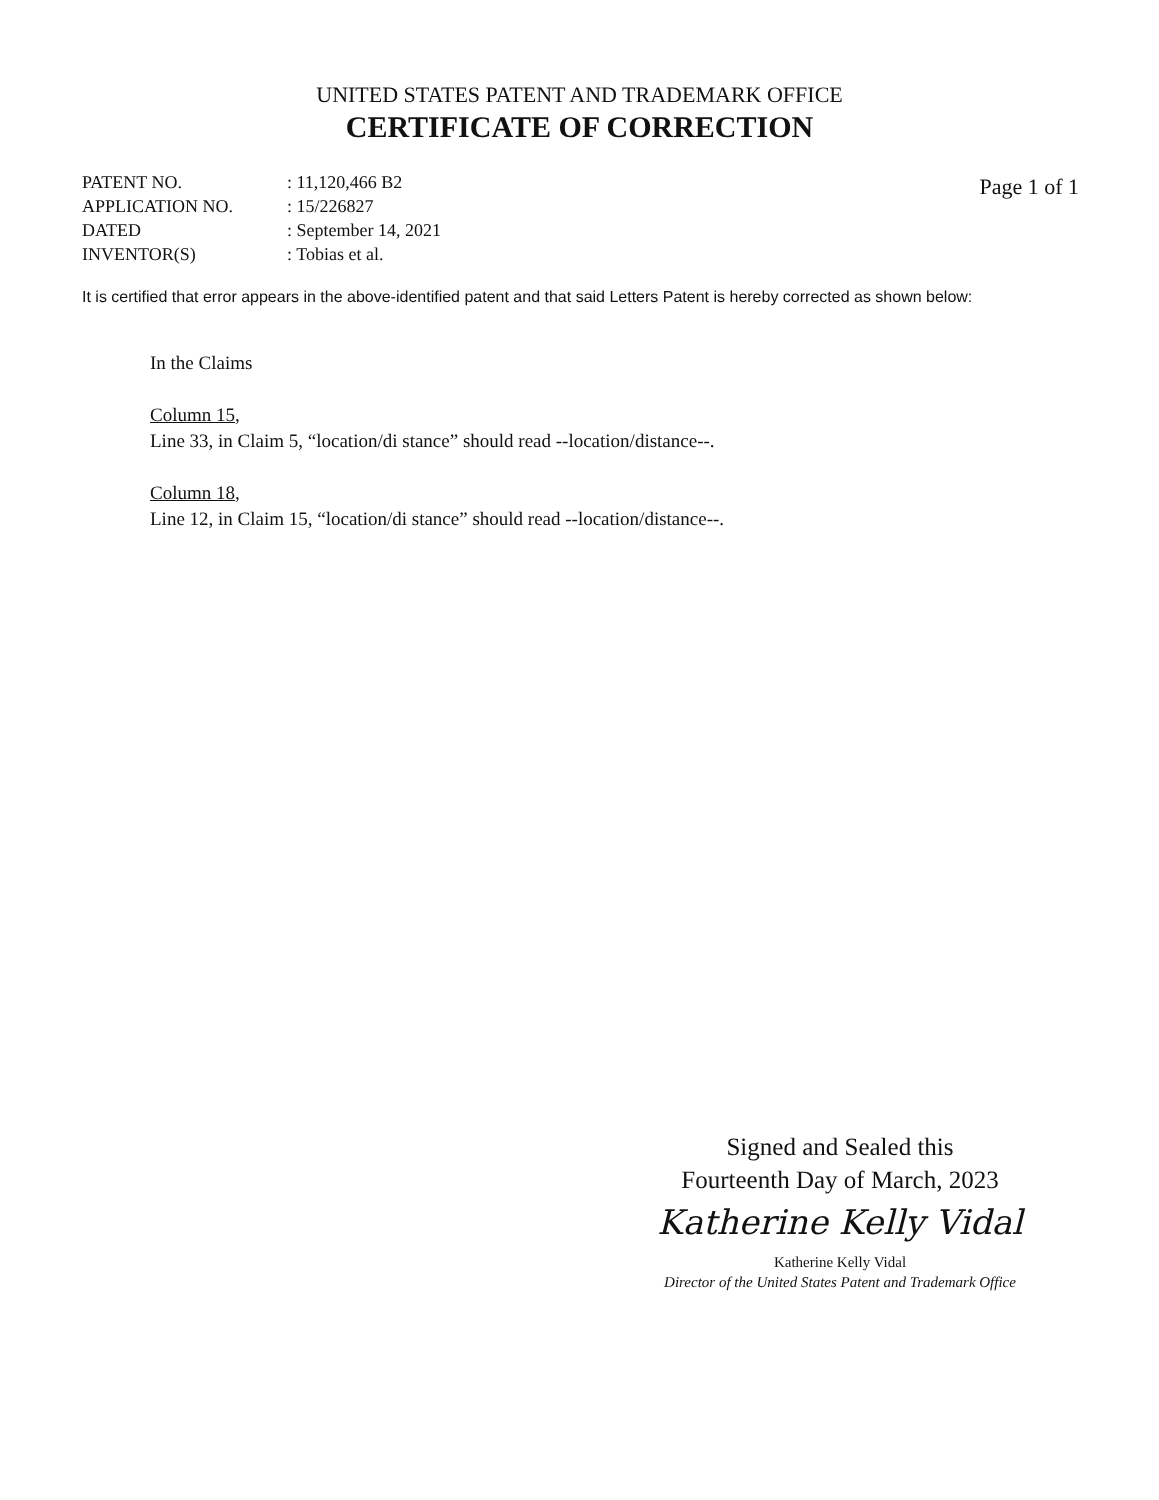UNITED STATES PATENT AND TRADEMARK OFFICE
CERTIFICATE OF CORRECTION
| PATENT NO. | : 11,120,466 B2 |
| APPLICATION NO. | : 15/226827 |
| DATED | : September 14, 2021 |
| INVENTOR(S) | : Tobias et al. |
Page 1 of 1
It is certified that error appears in the above-identified patent and that said Letters Patent is hereby corrected as shown below:
In the Claims
Column 15,
Line 33, in Claim 5, “location/di stance” should read --location/distance--.
Column 18,
Line 12, in Claim 15, “location/di stance” should read --location/distance--.
Signed and Sealed this
Fourteenth Day of March, 2023
Katherine Kelly Vidal
Katherine Kelly Vidal
Director of the United States Patent and Trademark Office